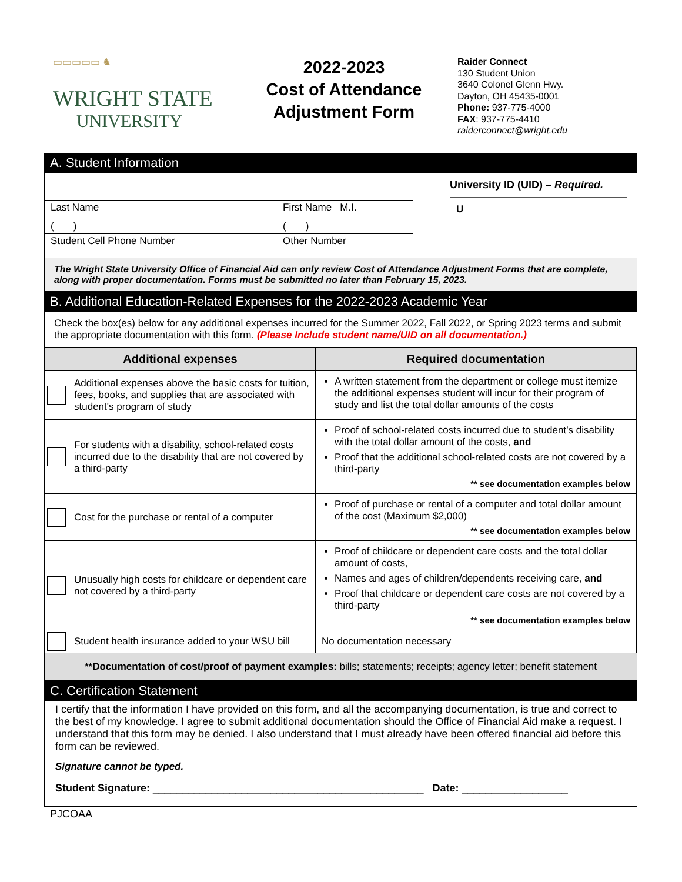▭▭▭▭▭ ♞
WRIGHT STATE
UNIVERSITY
2022-2023
Cost of Attendance
Adjustment Form
Raider Connect
130 Student Union
3640 Colonel Glenn Hwy.
Dayton, OH 45435-0001
Phone: 937-775-4000
FAX: 937-775-4410
raiderconnect@wright.edu
A. Student Information
Last Name First Name M.I.
( ) ( )
Student Cell Phone Number Other Number
University ID (UID) – Required.
U
The Wright State University Office of Financial Aid can only review Cost of Attendance Adjustment Forms that are complete, along with proper documentation. Forms must be submitted no later than February 15, 2023.
B. Additional Education-Related Expenses for the 2022-2023 Academic Year
Check the box(es) below for any additional expenses incurred for the Summer 2022, Fall 2022, or Spring 2023 terms and submit the appropriate documentation with this form. (Please Include student name/UID on all documentation.)
| Additional expenses | | Required documentation |
| --- | --- | --- |
| | Additional expenses above the basic costs for tuition, fees, books, and supplies that are associated with student's program of study | A written statement from the department or college must itemize the additional expenses student will incur for their program of study and list the total dollar amounts of the costs |
| | For students with a disability, school-related costs incurred due to the disability that are not covered by a third-party | Proof of school-related costs incurred due to student’s disability with the total dollar amount of the costs, and Proof that the additional school-related costs are not covered by a third-party ** see documentation examples below |
| | Cost for the purchase or rental of a computer | Proof of purchase or rental of a computer and total dollar amount of the cost (Maximum $2,000) ** see documentation examples below |
| | Unusually high costs for childcare or dependent care not covered by a third-party | Proof of childcare or dependent care costs and the total dollar amount of costs, Names and ages of children/dependents receiving care, and Proof that childcare or dependent care costs are not covered by a third-party ** see documentation examples below |
| | Student health insurance added to your WSU bill | No documentation necessary |
**Documentation of cost/proof of payment examples: bills; statements; receipts; agency letter; benefit statement
C. Certification Statement
I certify that the information I have provided on this form, and all the accompanying documentation, is true and correct to the best of my knowledge. I agree to submit additional documentation should the Office of Financial Aid make a request. I understand that this form may be denied. I also understand that I must already have been offered financial aid before this form can be reviewed.
Signature cannot be typed.
Student Signature: ______________________________________________ Date: __________________
PJCOAA